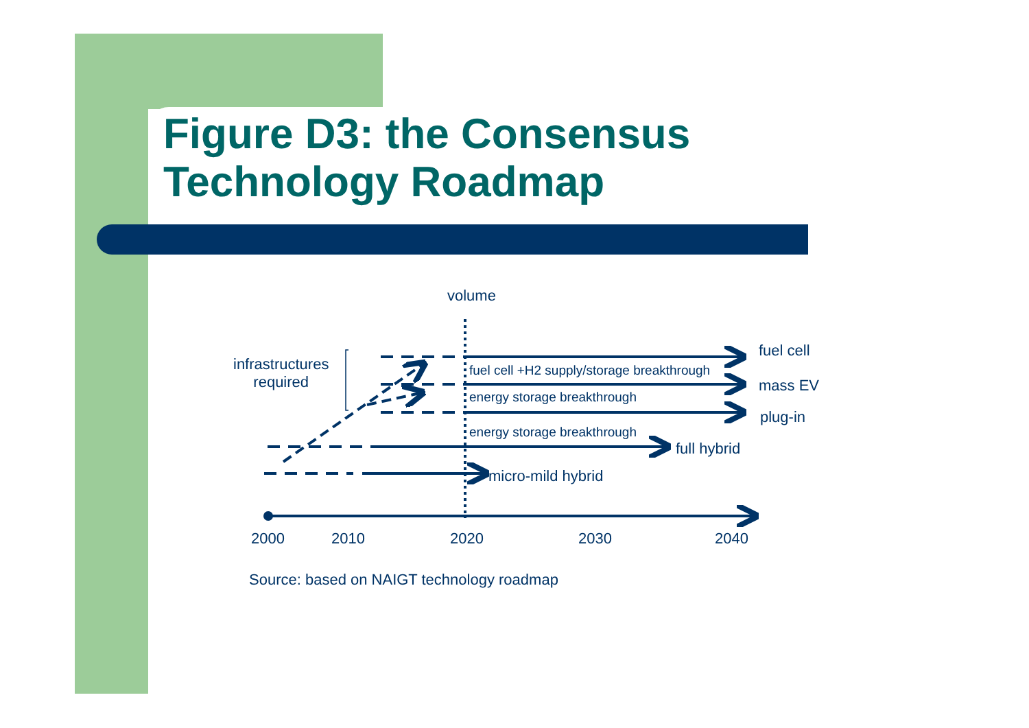Figure D3: the Consensus
Technology Roadmap
volume
infrastructures
required
fuel cell
fuel cell +H2 supply/storage breakthrough
mass EV
energy storage breakthrough
plug-in
energy storage breakthrough
full hybrid
micro-mild hybrid
2000 2010 2020 2030 2040
Source: based on NAIGT technology roadmap